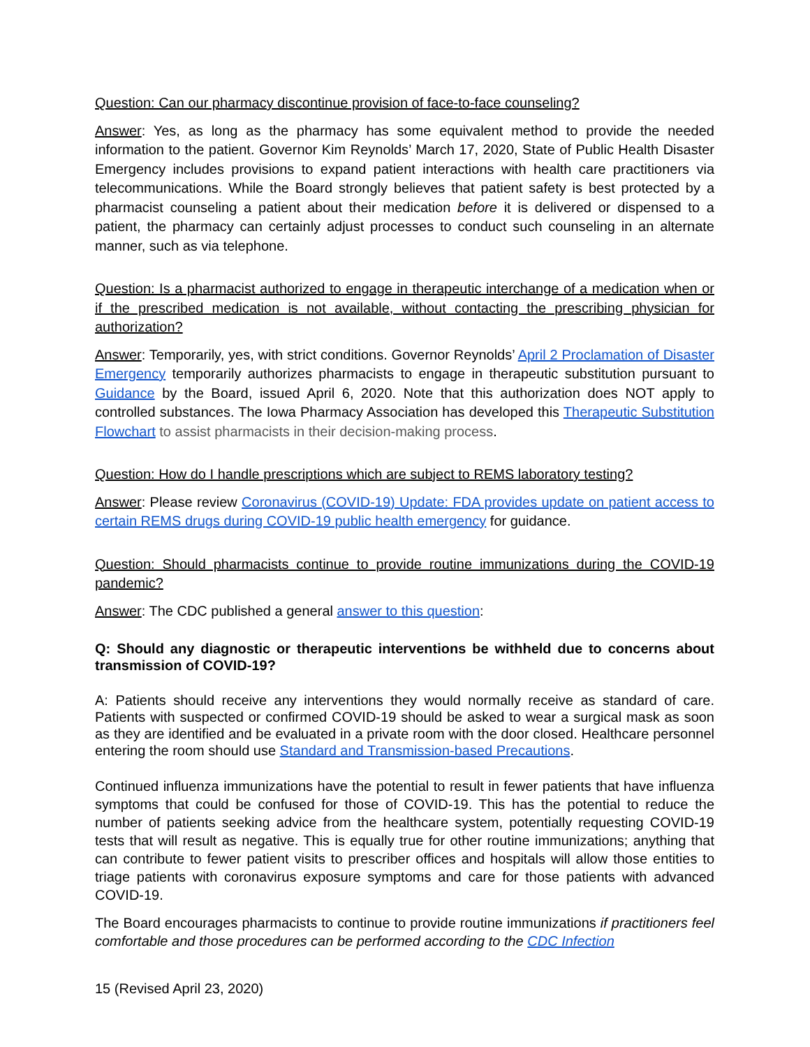Question: Can our pharmacy discontinue provision of face-to-face counseling?
Answer: Yes, as long as the pharmacy has some equivalent method to provide the needed information to the patient. Governor Kim Reynolds’ March 17, 2020, State of Public Health Disaster Emergency includes provisions to expand patient interactions with health care practitioners via telecommunications. While the Board strongly believes that patient safety is best protected by a pharmacist counseling a patient about their medication before it is delivered or dispensed to a patient, the pharmacy can certainly adjust processes to conduct such counseling in an alternate manner, such as via telephone.
Question: Is a pharmacist authorized to engage in therapeutic interchange of a medication when or if the prescribed medication is not available, without contacting the prescribing physician for authorization?
Answer: Temporarily, yes, with strict conditions. Governor Reynolds’ April 2 Proclamation of Disaster Emergency temporarily authorizes pharmacists to engage in therapeutic substitution pursuant to Guidance by the Board, issued April 6, 2020. Note that this authorization does NOT apply to controlled substances. The Iowa Pharmacy Association has developed this Therapeutic Substitution Flowchart to assist pharmacists in their decision-making process.
Question: How do I handle prescriptions which are subject to REMS laboratory testing?
Answer: Please review Coronavirus (COVID-19) Update: FDA provides update on patient access to certain REMS drugs during COVID-19 public health emergency for guidance.
Question: Should pharmacists continue to provide routine immunizations during the COVID-19 pandemic?
Answer: The CDC published a general answer to this question:
Q: Should any diagnostic or therapeutic interventions be withheld due to concerns about transmission of COVID-19?
A: Patients should receive any interventions they would normally receive as standard of care. Patients with suspected or confirmed COVID-19 should be asked to wear a surgical mask as soon as they are identified and be evaluated in a private room with the door closed. Healthcare personnel entering the room should use Standard and Transmission-based Precautions.
Continued influenza immunizations have the potential to result in fewer patients that have influenza symptoms that could be confused for those of COVID-19. This has the potential to reduce the number of patients seeking advice from the healthcare system, potentially requesting COVID-19 tests that will result as negative. This is equally true for other routine immunizations; anything that can contribute to fewer patient visits to prescriber offices and hospitals will allow those entities to triage patients with coronavirus exposure symptoms and care for those patients with advanced COVID-19.
The Board encourages pharmacists to continue to provide routine immunizations if practitioners feel comfortable and those procedures can be performed according to the CDC Infection
15 (Revised April 23, 2020)